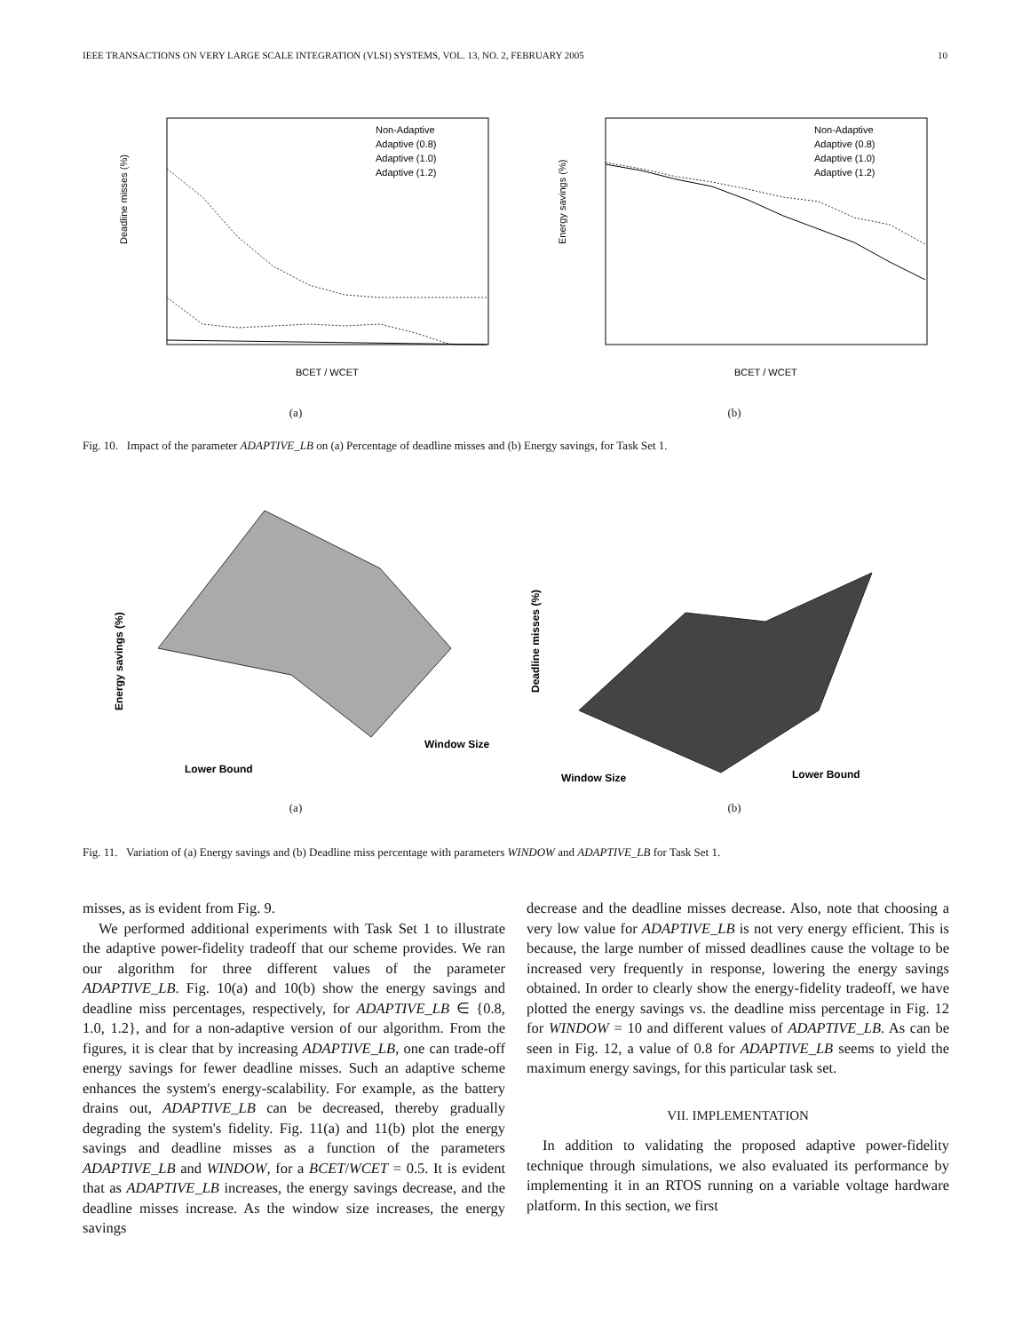IEEE TRANSACTIONS ON VERY LARGE SCALE INTEGRATION (VLSI) SYSTEMS, VOL. 13, NO. 2, FEBRUARY 2005 10
BCET / WCET
Deadline misses (%)
Non-Adaptive
Adaptive (0.8)
Adaptive (1.0)
Adaptive (1.2)
(a)
BCET / WCET
Energy savings (%)
Non-Adaptive
Adaptive (0.8)
Adaptive (1.0)
Adaptive (1.2)
(b)
Fig. 10. Impact of the parameter ADAPTIVE_LB on (a) Percentage of deadline misses and (b) Energy savings, for Task Set 1.
Lower Bound
Window Size
Energy savings (%)
(a)
Window Size
Lower Bound
Deadline misses (%)
(b)
Fig. 11. Variation of (a) Energy savings and (b) Deadline miss percentage with parameters WINDOW and ADAPTIVE_LB for Task Set 1.
misses, as is evident from Fig. 9.
We performed additional experiments with Task Set 1 to illustrate the adaptive power-fidelity tradeoff that our scheme provides. We ran our algorithm for three different values of the parameter ADAPTIVE_LB. Fig. 10(a) and 10(b) show the energy savings and deadline miss percentages, respectively, for ADAPTIVE_LB ∈ {0.8, 1.0, 1.2}, and for a non-adaptive version of our algorithm. From the figures, it is clear that by increasing ADAPTIVE_LB, one can trade-off energy savings for fewer deadline misses. Such an adaptive scheme enhances the system's energy-scalability. For example, as the battery drains out, ADAPTIVE_LB can be decreased, thereby gradually degrading the system's fidelity. Fig. 11(a) and 11(b) plot the energy savings and deadline misses as a function of the parameters ADAPTIVE_LB and WINDOW, for a BCET/WCET = 0.5. It is evident that as ADAPTIVE_LB increases, the energy savings decrease, and the deadline misses increase. As the window size increases, the energy savings
decrease and the deadline misses decrease. Also, note that choosing a very low value for ADAPTIVE_LB is not very energy efficient. This is because, the large number of missed deadlines cause the voltage to be increased very frequently in response, lowering the energy savings obtained. In order to clearly show the energy-fidelity tradeoff, we have plotted the energy savings vs. the deadline miss percentage in Fig. 12 for WINDOW = 10 and different values of ADAPTIVE_LB. As can be seen in Fig. 12, a value of 0.8 for ADAPTIVE_LB seems to yield the maximum energy savings, for this particular task set.
VII. IMPLEMENTATION
In addition to validating the proposed adaptive power-fidelity technique through simulations, we also evaluated its performance by implementing it in an RTOS running on a variable voltage hardware platform. In this section, we first